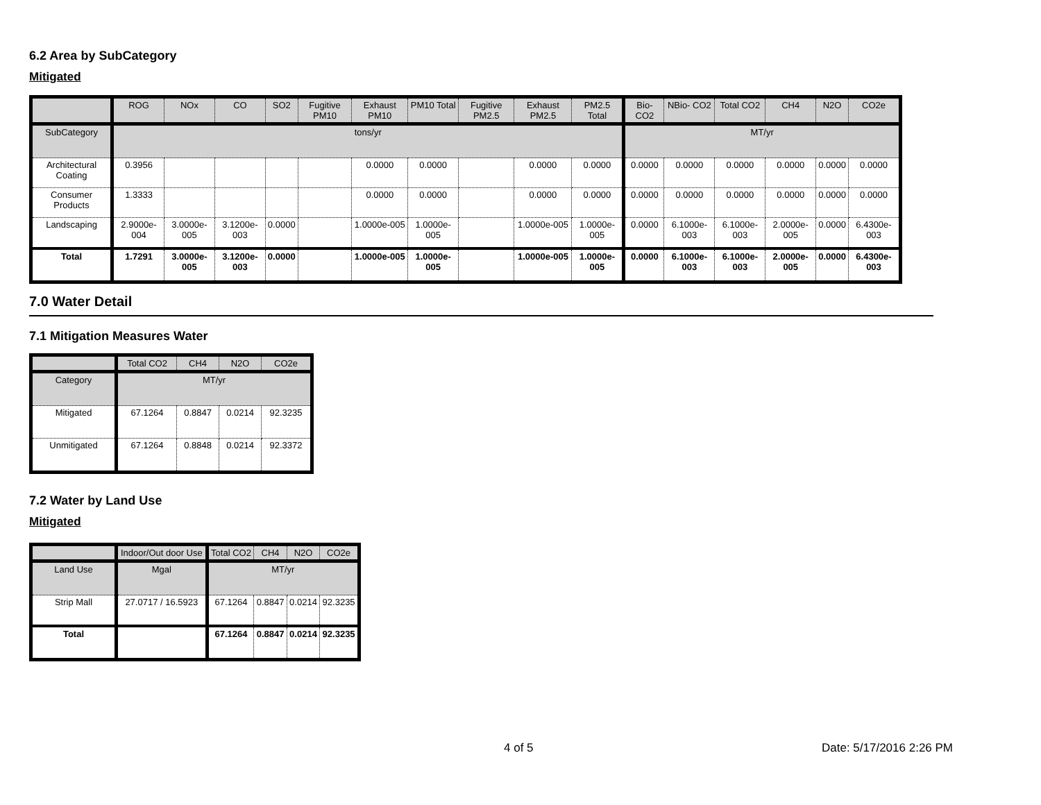6.2 Area by SubCategory
Mitigated
| | ROG | NOx | CO | SO2 | Fugitive PM10 | Exhaust PM10 | PM10 Total | Fugitive PM2.5 | Exhaust PM2.5 | PM2.5 Total | Bio- CO2 | NBio- CO2 | Total CO2 | CH4 | N2O | CO2e |
| --- | --- | --- | --- | --- | --- | --- | --- | --- | --- | --- | --- | --- | --- | --- | --- | --- |
| SubCategory | tons/yr | | | | | | | | | | MT/yr | | | | | |
| Architectural Coating | 0.3956 | | | | | 0.0000 | 0.0000 | | 0.0000 | 0.0000 | 0.0000 | 0.0000 | 0.0000 | 0.0000 | 0.0000 | 0.0000 |
| Consumer Products | 1.3333 | | | | | 0.0000 | 0.0000 | | 0.0000 | 0.0000 | 0.0000 | 0.0000 | 0.0000 | 0.0000 | 0.0000 | 0.0000 |
| Landscaping | 2.9000e-004 | 3.0000e-005 | 3.1200e-003 | 0.0000 | | 1.0000e-005 | 1.0000e-005 | | 1.0000e-005 | 1.0000e-005 | 0.0000 | 6.1000e-003 | 6.1000e-003 | 2.0000e-005 | 0.0000 | 6.4300e-003 |
| Total | 1.7291 | 3.0000e-005 | 3.1200e-003 | 0.0000 | | 1.0000e-005 | 1.0000e-005 | | 1.0000e-005 | 1.0000e-005 | 0.0000 | 6.1000e-003 | 6.1000e-003 | 2.0000e-005 | 0.0000 | 6.4300e-003 |
7.0 Water Detail
7.1 Mitigation Measures Water
| | Total CO2 | CH4 | N2O | CO2e |
| --- | --- | --- | --- | --- |
| Category | MT/yr | | | |
| Mitigated | 67.1264 | 0.8847 | 0.0214 | 92.3235 |
| Unmitigated | 67.1264 | 0.8848 | 0.0214 | 92.3372 |
7.2 Water by Land Use
Mitigated
| | Indoor/Out door Use | Total CO2 | CH4 | N2O | CO2e |
| --- | --- | --- | --- | --- | --- |
| Land Use | Mgal | MT/yr | | | |
| Strip Mall | 27.0717 / 16.5923 | 67.1264 | 0.8847 | 0.0214 | 92.3235 |
| Total | | 67.1264 | 0.8847 | 0.0214 | 92.3235 |
4 of 5 Date: 5/17/2016 2:26 PM